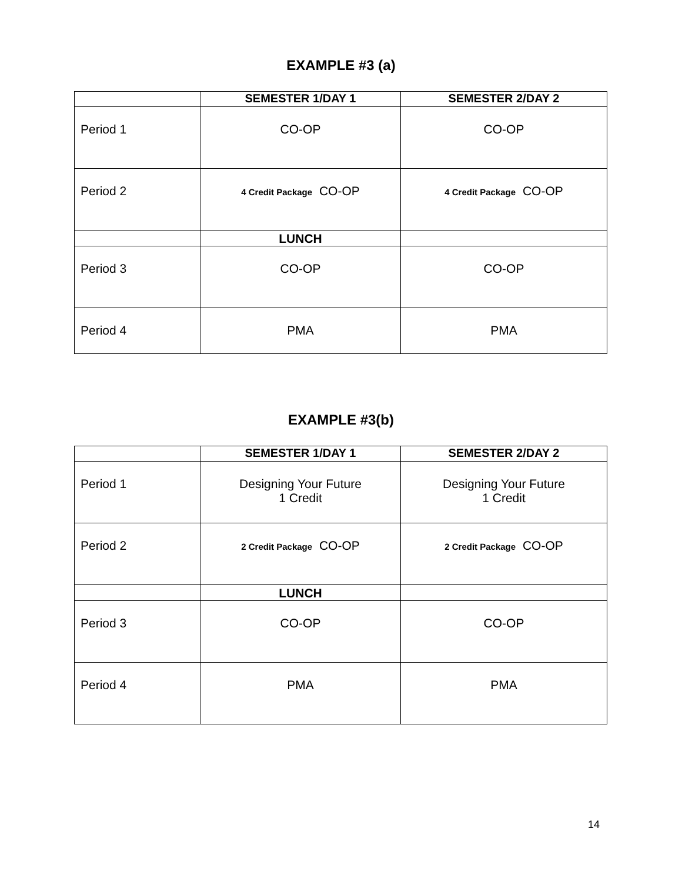EXAMPLE #3 (a)
| | SEMESTER 1/DAY 1 | SEMESTER 2/DAY 2 |
| --- | --- | --- |
| Period 1 | CO-OP | CO-OP |
| Period 2 | 4 Credit Package CO-OP | 4 Credit Package CO-OP |
| | LUNCH | |
| Period 3 | CO-OP | CO-OP |
| Period 4 | PMA | PMA |
EXAMPLE #3(b)
| | SEMESTER 1/DAY 1 | SEMESTER 2/DAY 2 |
| --- | --- | --- |
| Period 1 | Designing Your Future 1 Credit | Designing Your Future 1 Credit |
| Period 2 | 2 Credit Package CO-OP | 2 Credit Package CO-OP |
| | LUNCH | |
| Period 3 | CO-OP | CO-OP |
| Period 4 | PMA | PMA |
14